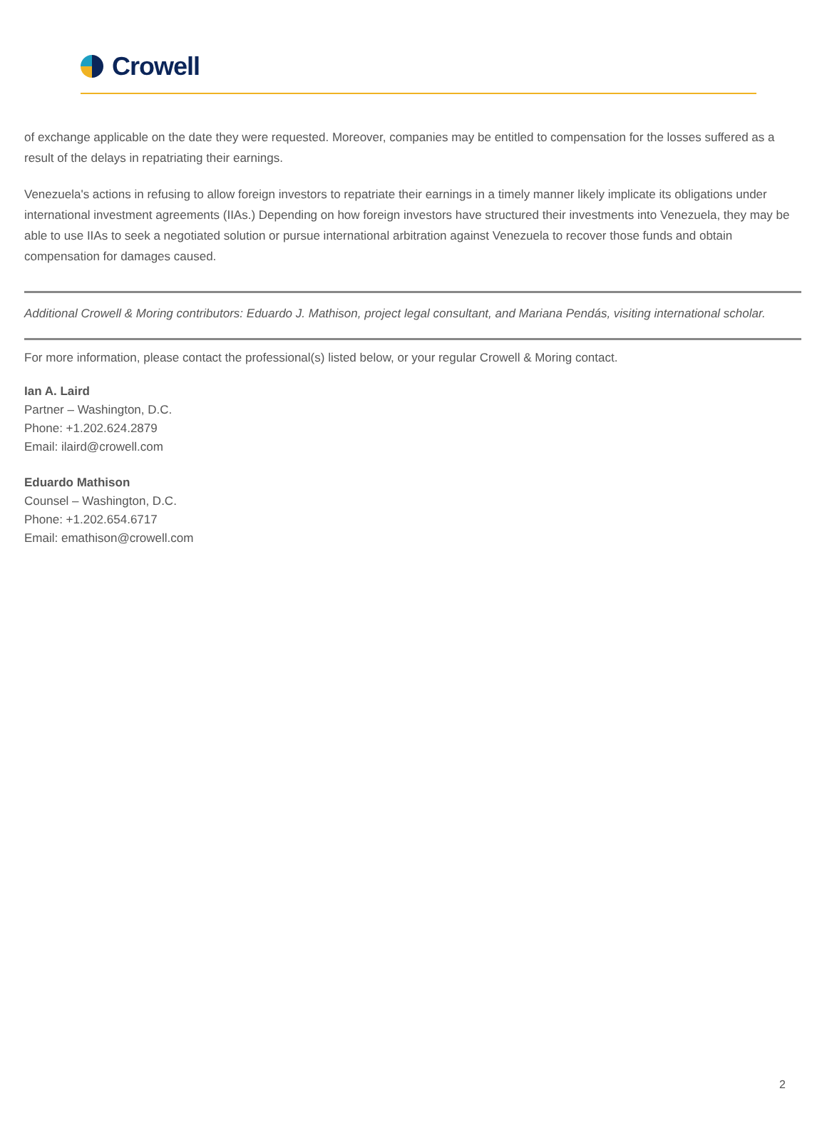Crowell
of exchange applicable on the date they were requested. Moreover, companies may be entitled to compensation for the losses suffered as a result of the delays in repatriating their earnings.
Venezuela's actions in refusing to allow foreign investors to repatriate their earnings in a timely manner likely implicate its obligations under international investment agreements (IIAs.) Depending on how foreign investors have structured their investments into Venezuela, they may be able to use IIAs to seek a negotiated solution or pursue international arbitration against Venezuela to recover those funds and obtain compensation for damages caused.
Additional Crowell & Moring contributors: Eduardo J. Mathison, project legal consultant, and Mariana Pendás, visiting international scholar.
For more information, please contact the professional(s) listed below, or your regular Crowell & Moring contact.
Ian A. Laird
Partner – Washington, D.C.
Phone: +1.202.624.2879
Email: ilaird@crowell.com
Eduardo Mathison
Counsel – Washington, D.C.
Phone: +1.202.654.6717
Email: emathison@crowell.com
2